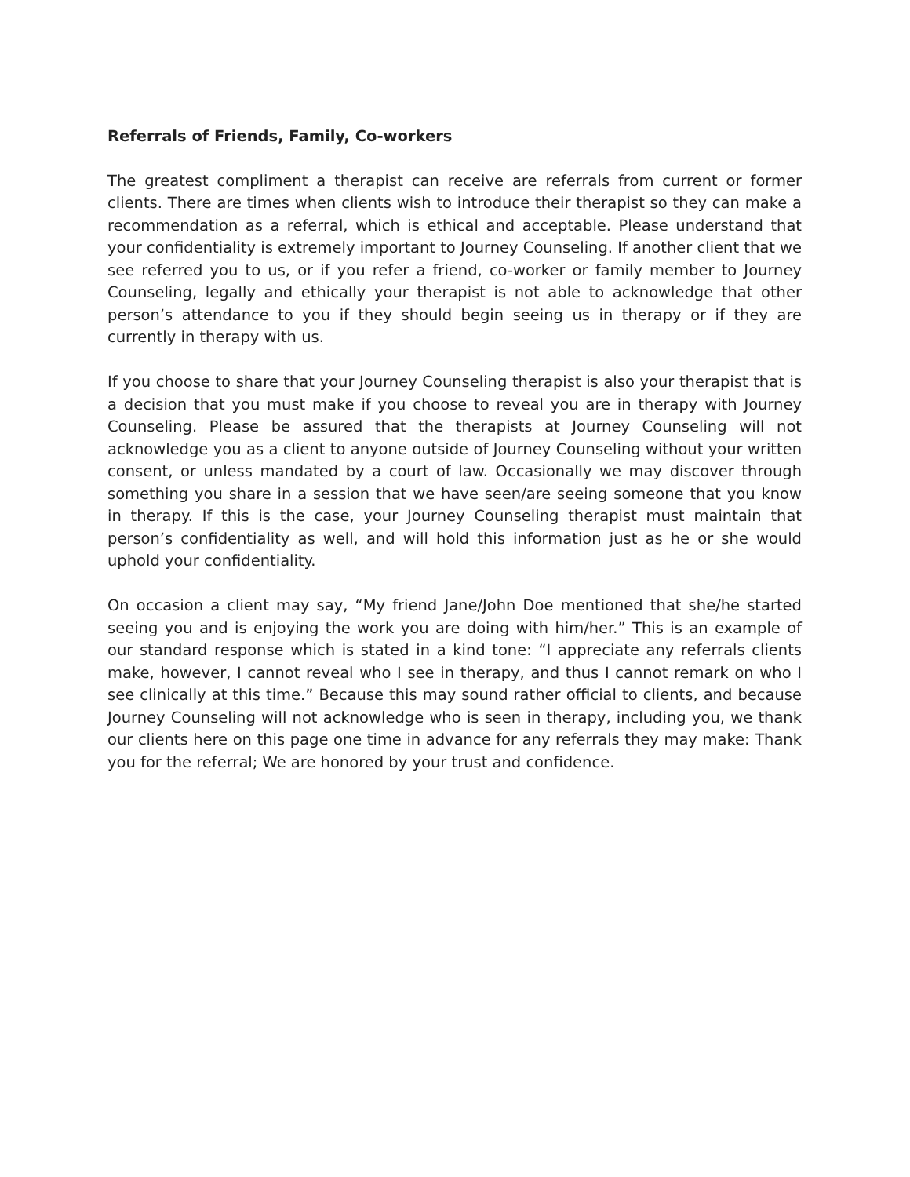Referrals of Friends, Family, Co-workers
The greatest compliment a therapist can receive are referrals from current or former clients. There are times when clients wish to introduce their therapist so they can make a recommendation as a referral, which is ethical and acceptable. Please understand that your confidentiality is extremely important to Journey Counseling. If another client that we see referred you to us, or if you refer a friend, co-worker or family member to Journey Counseling, legally and ethically your therapist is not able to acknowledge that other person’s attendance to you if they should begin seeing us in therapy or if they are currently in therapy with us.
If you choose to share that your Journey Counseling therapist is also your therapist that is a decision that you must make if you choose to reveal you are in therapy with Journey Counseling. Please be assured that the therapists at Journey Counseling will not acknowledge you as a client to anyone outside of Journey Counseling without your written consent, or unless mandated by a court of law. Occasionally we may discover through something you share in a session that we have seen/are seeing someone that you know in therapy. If this is the case, your Journey Counseling therapist must maintain that person’s confidentiality as well, and will hold this information just as he or she would uphold your confidentiality.
On occasion a client may say, “My friend Jane/John Doe mentioned that she/he started seeing you and is enjoying the work you are doing with him/her.” This is an example of our standard response which is stated in a kind tone: “I appreciate any referrals clients make, however, I cannot reveal who I see in therapy, and thus I cannot remark on who I see clinically at this time.” Because this may sound rather official to clients, and because Journey Counseling will not acknowledge who is seen in therapy, including you, we thank our clients here on this page one time in advance for any referrals they may make: Thank you for the referral; We are honored by your trust and confidence.